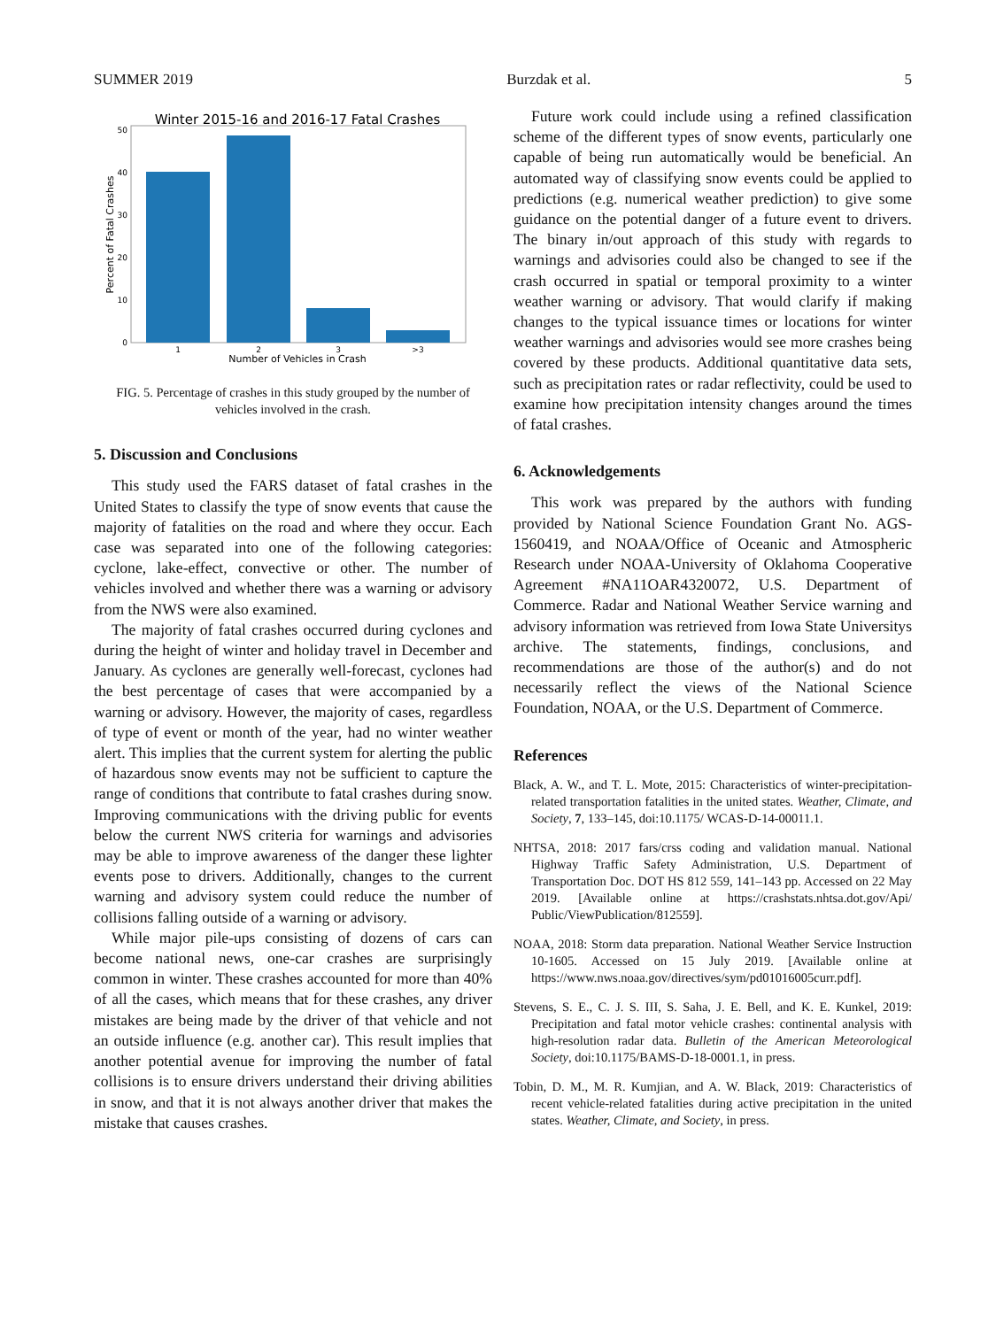SUMMER 2019 Burzdak et al. 5
Winter 2015-16 and 2016-17 Fatal Crashes
0
10
20
30
40
50
1
2
3
>3
Number of Vehicles in Crash
Percent of Fatal Crashes
FIG. 5. Percentage of crashes in this study grouped by the number of vehicles involved in the crash.
5. Discussion and Conclusions
This study used the FARS dataset of fatal crashes in the United States to classify the type of snow events that cause the majority of fatalities on the road and where they occur. Each case was separated into one of the following categories: cyclone, lake-effect, convective or other. The number of vehicles involved and whether there was a warning or advisory from the NWS were also examined.
The majority of fatal crashes occurred during cyclones and during the height of winter and holiday travel in December and January. As cyclones are generally well-forecast, cyclones had the best percentage of cases that were accompanied by a warning or advisory. However, the majority of cases, regardless of type of event or month of the year, had no winter weather alert. This implies that the current system for alerting the public of hazardous snow events may not be sufficient to capture the range of conditions that contribute to fatal crashes during snow. Improving communications with the driving public for events below the current NWS criteria for warnings and advisories may be able to improve awareness of the danger these lighter events pose to drivers. Additionally, changes to the current warning and advisory system could reduce the number of collisions falling outside of a warning or advisory.
While major pile-ups consisting of dozens of cars can become national news, one-car crashes are surprisingly common in winter. These crashes accounted for more than 40% of all the cases, which means that for these crashes, any driver mistakes are being made by the driver of that vehicle and not an outside influence (e.g. another car). This result implies that another potential avenue for improving the number of fatal collisions is to ensure drivers understand their driving abilities in snow, and that it is not always another driver that makes the mistake that causes crashes.
Future work could include using a refined classification scheme of the different types of snow events, particularly one capable of being run automatically would be beneficial. An automated way of classifying snow events could be applied to predictions (e.g. numerical weather prediction) to give some guidance on the potential danger of a future event to drivers. The binary in/out approach of this study with regards to warnings and advisories could also be changed to see if the crash occurred in spatial or temporal proximity to a winter weather warning or advisory. That would clarify if making changes to the typical issuance times or locations for winter weather warnings and advisories would see more crashes being covered by these products. Additional quantitative data sets, such as precipitation rates or radar reflectivity, could be used to examine how precipitation intensity changes around the times of fatal crashes.
6. Acknowledgements
This work was prepared by the authors with funding provided by National Science Foundation Grant No. AGS-1560419, and NOAA/Office of Oceanic and Atmospheric Research under NOAA-University of Oklahoma Cooperative Agreement #NA11OAR4320072, U.S. Department of Commerce. Radar and National Weather Service warning and advisory information was retrieved from Iowa State Universitys archive. The statements, findings, conclusions, and recommendations are those of the author(s) and do not necessarily reflect the views of the National Science Foundation, NOAA, or the U.S. Department of Commerce.
References
Black, A. W., and T. L. Mote, 2015: Characteristics of winter-precipitation-related transportation fatalities in the united states. Weather, Climate, and Society, 7, 133–145, doi:10.1175/ WCAS-D-14-00011.1.
NHTSA, 2018: 2017 fars/crss coding and validation manual. National Highway Traffic Safety Administration, U.S. Department of Transportation Doc. DOT HS 812 559, 141–143 pp. Accessed on 22 May 2019. [Available online at https://crashstats.nhtsa.dot.gov/Api/ Public/ViewPublication/812559].
NOAA, 2018: Storm data preparation. National Weather Service Instruction 10-1605. Accessed on 15 July 2019. [Available online at https://www.nws.noaa.gov/directives/sym/pd01016005curr.pdf].
Stevens, S. E., C. J. S. III, S. Saha, J. E. Bell, and K. E. Kunkel, 2019: Precipitation and fatal motor vehicle crashes: continental analysis with high-resolution radar data. Bulletin of the American Meteorological Society, doi:10.1175/BAMS-D-18-0001.1, in press.
Tobin, D. M., M. R. Kumjian, and A. W. Black, 2019: Characteristics of recent vehicle-related fatalities during active precipitation in the united states. Weather, Climate, and Society, in press.